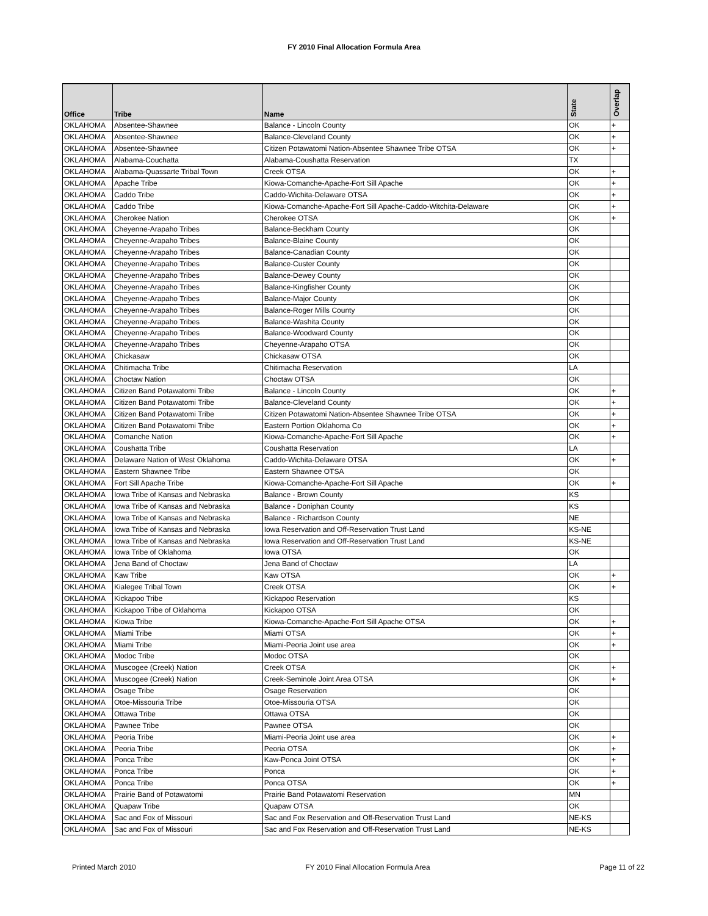FY 2010 Final Allocation Formula Area
| Office | Tribe | Name | State | Overlap |
| --- | --- | --- | --- | --- |
| OKLAHOMA | Absentee-Shawnee | Balance - Lincoln County | OK | + |
| OKLAHOMA | Absentee-Shawnee | Balance-Cleveland County | OK | + |
| OKLAHOMA | Absentee-Shawnee | Citizen Potawatomi Nation-Absentee Shawnee Tribe OTSA | OK | + |
| OKLAHOMA | Alabama-Couchatta | Alabama-Coushatta Reservation | TX | |
| OKLAHOMA | Alabama-Quassarte Tribal Town | Creek OTSA | OK | + |
| OKLAHOMA | Apache Tribe | Kiowa-Comanche-Apache-Fort Sill Apache | OK | + |
| OKLAHOMA | Caddo Tribe | Caddo-Wichita-Delaware OTSA | OK | + |
| OKLAHOMA | Caddo Tribe | Kiowa-Comanche-Apache-Fort Sill Apache-Caddo-Witchita-Delaware | OK | + |
| OKLAHOMA | Cherokee Nation | Cherokee OTSA | OK | + |
| OKLAHOMA | Cheyenne-Arapaho Tribes | Balance-Beckham County | OK | |
| OKLAHOMA | Cheyenne-Arapaho Tribes | Balance-Blaine County | OK | |
| OKLAHOMA | Cheyenne-Arapaho Tribes | Balance-Canadian County | OK | |
| OKLAHOMA | Cheyenne-Arapaho Tribes | Balance-Custer County | OK | |
| OKLAHOMA | Cheyenne-Arapaho Tribes | Balance-Dewey County | OK | |
| OKLAHOMA | Cheyenne-Arapaho Tribes | Balance-Kingfisher County | OK | |
| OKLAHOMA | Cheyenne-Arapaho Tribes | Balance-Major County | OK | |
| OKLAHOMA | Cheyenne-Arapaho Tribes | Balance-Roger Mills County | OK | |
| OKLAHOMA | Cheyenne-Arapaho Tribes | Balance-Washita County | OK | |
| OKLAHOMA | Cheyenne-Arapaho Tribes | Balance-Woodward County | OK | |
| OKLAHOMA | Cheyenne-Arapaho Tribes | Cheyenne-Arapaho OTSA | OK | |
| OKLAHOMA | Chickasaw | Chickasaw OTSA | OK | |
| OKLAHOMA | Chitimacha Tribe | Chitimacha Reservation | LA | |
| OKLAHOMA | Choctaw Nation | Choctaw OTSA | OK | |
| OKLAHOMA | Citizen Band Potawatomi Tribe | Balance - Lincoln County | OK | + |
| OKLAHOMA | Citizen Band Potawatomi Tribe | Balance-Cleveland County | OK | + |
| OKLAHOMA | Citizen Band Potawatomi Tribe | Citizen Potawatomi Nation-Absentee Shawnee Tribe OTSA | OK | + |
| OKLAHOMA | Citizen Band Potawatomi Tribe | Eastern Portion Oklahoma Co | OK | + |
| OKLAHOMA | Comanche Nation | Kiowa-Comanche-Apache-Fort Sill Apache | OK | + |
| OKLAHOMA | Coushatta Tribe | Coushatta Reservation | LA | |
| OKLAHOMA | Delaware Nation of West Oklahoma | Caddo-Wichita-Delaware OTSA | OK | + |
| OKLAHOMA | Eastern Shawnee Tribe | Eastern Shawnee OTSA | OK | |
| OKLAHOMA | Fort Sill Apache Tribe | Kiowa-Comanche-Apache-Fort Sill Apache | OK | + |
| OKLAHOMA | Iowa Tribe of Kansas and Nebraska | Balance - Brown County | KS | |
| OKLAHOMA | Iowa Tribe of Kansas and Nebraska | Balance - Doniphan County | KS | |
| OKLAHOMA | Iowa Tribe of Kansas and Nebraska | Balance - Richardson County | NE | |
| OKLAHOMA | Iowa Tribe of Kansas and Nebraska | Iowa Reservation and Off-Reservation Trust Land | KS-NE | |
| OKLAHOMA | Iowa Tribe of Kansas and Nebraska | Iowa Reservation and Off-Reservation Trust Land | KS-NE | |
| OKLAHOMA | Iowa Tribe of Oklahoma | Iowa OTSA | OK | |
| OKLAHOMA | Jena Band of Choctaw | Jena Band of Choctaw | LA | |
| OKLAHOMA | Kaw Tribe | Kaw OTSA | OK | + |
| OKLAHOMA | Kialegee Tribal Town | Creek OTSA | OK | + |
| OKLAHOMA | Kickapoo Tribe | Kickapoo Reservation | KS | |
| OKLAHOMA | Kickapoo Tribe of Oklahoma | Kickapoo OTSA | OK | |
| OKLAHOMA | Kiowa Tribe | Kiowa-Comanche-Apache-Fort Sill Apache OTSA | OK | + |
| OKLAHOMA | Miami Tribe | Miami OTSA | OK | + |
| OKLAHOMA | Miami Tribe | Miami-Peoria Joint use area | OK | + |
| OKLAHOMA | Modoc Tribe | Modoc OTSA | OK | |
| OKLAHOMA | Muscogee (Creek) Nation | Creek OTSA | OK | + |
| OKLAHOMA | Muscogee (Creek) Nation | Creek-Seminole Joint Area OTSA | OK | + |
| OKLAHOMA | Osage Tribe | Osage Reservation | OK | |
| OKLAHOMA | Otoe-Missouria Tribe | Otoe-Missouria OTSA | OK | |
| OKLAHOMA | Ottawa Tribe | Ottawa OTSA | OK | |
| OKLAHOMA | Pawnee Tribe | Pawnee OTSA | OK | |
| OKLAHOMA | Peoria Tribe | Miami-Peoria Joint use area | OK | + |
| OKLAHOMA | Peoria Tribe | Peoria OTSA | OK | + |
| OKLAHOMA | Ponca Tribe | Kaw-Ponca Joint OTSA | OK | + |
| OKLAHOMA | Ponca Tribe | Ponca | OK | + |
| OKLAHOMA | Ponca Tribe | Ponca OTSA | OK | + |
| OKLAHOMA | Prairie Band of Potawatomi | Prairie Band Potawatomi Reservation | MN | |
| OKLAHOMA | Quapaw Tribe | Quapaw OTSA | OK | |
| OKLAHOMA | Sac and Fox of Missouri | Sac and Fox Reservation and Off-Reservation Trust Land | NE-KS | |
| OKLAHOMA | Sac and Fox of Missouri | Sac and Fox Reservation and Off-Reservation Trust Land | NE-KS | |
Printed March 2010 FY 2010 Final Allocation Formula Area Page 11 of 22